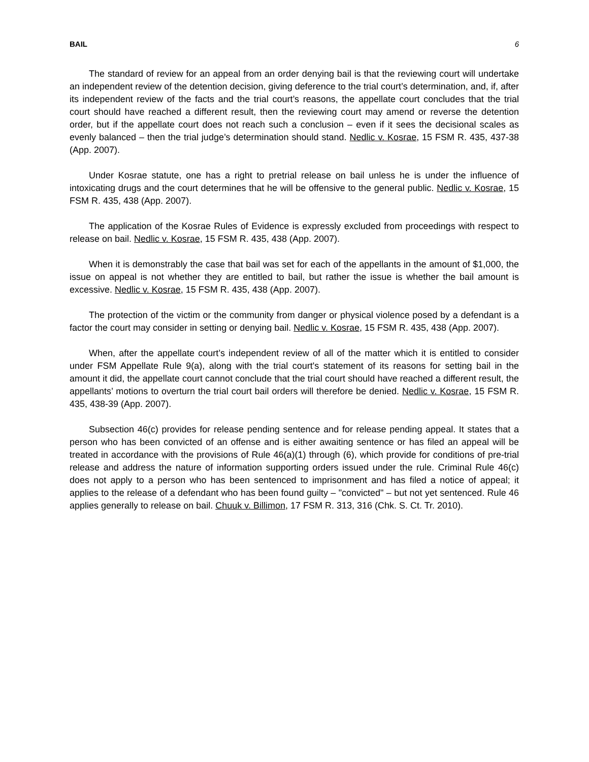BAIL 6
The standard of review for an appeal from an order denying bail is that the reviewing court will undertake an independent review of the detention decision, giving deference to the trial court’s determination, and, if, after its independent review of the facts and the trial court’s reasons, the appellate court concludes that the trial court should have reached a different result, then the reviewing court may amend or reverse the detention order, but if the appellate court does not reach such a conclusion – even if it sees the decisional scales as evenly balanced – then the trial judge’s determination should stand. Nedlic v. Kosrae, 15 FSM R. 435, 437-38 (App. 2007).
Under Kosrae statute, one has a right to pretrial release on bail unless he is under the influence of intoxicating drugs and the court determines that he will be offensive to the general public. Nedlic v. Kosrae, 15 FSM R. 435, 438 (App. 2007).
The application of the Kosrae Rules of Evidence is expressly excluded from proceedings with respect to release on bail. Nedlic v. Kosrae, 15 FSM R. 435, 438 (App. 2007).
When it is demonstrably the case that bail was set for each of the appellants in the amount of $1,000, the issue on appeal is not whether they are entitled to bail, but rather the issue is whether the bail amount is excessive. Nedlic v. Kosrae, 15 FSM R. 435, 438 (App. 2007).
The protection of the victim or the community from danger or physical violence posed by a defendant is a factor the court may consider in setting or denying bail. Nedlic v. Kosrae, 15 FSM R. 435, 438 (App. 2007).
When, after the appellate court’s independent review of all of the matter which it is entitled to consider under FSM Appellate Rule 9(a), along with the trial court's statement of its reasons for setting bail in the amount it did, the appellate court cannot conclude that the trial court should have reached a different result, the appellants’ motions to overturn the trial court bail orders will therefore be denied. Nedlic v. Kosrae, 15 FSM R. 435, 438-39 (App. 2007).
Subsection 46(c) provides for release pending sentence and for release pending appeal. It states that a person who has been convicted of an offense and is either awaiting sentence or has filed an appeal will be treated in accordance with the provisions of Rule 46(a)(1) through (6), which provide for conditions of pre-trial release and address the nature of information supporting orders issued under the rule. Criminal Rule 46(c) does not apply to a person who has been sentenced to imprisonment and has filed a notice of appeal; it applies to the release of a defendant who has been found guilty – "convicted" – but not yet sentenced. Rule 46 applies generally to release on bail. Chuuk v. Billimon, 17 FSM R. 313, 316 (Chk. S. Ct. Tr. 2010).